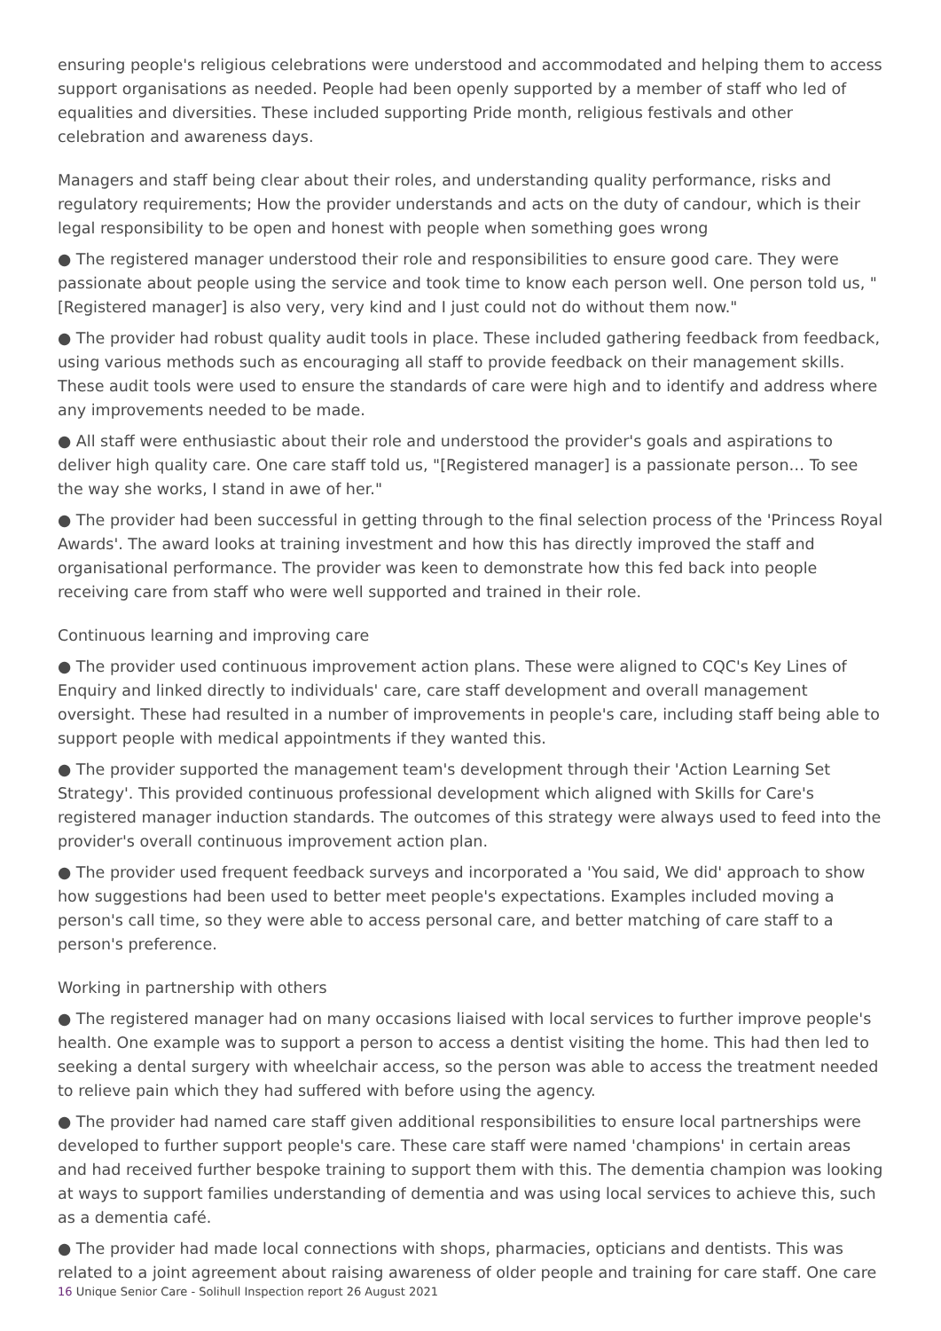ensuring people's religious celebrations were understood and accommodated and helping them to access support organisations as needed. People had been openly supported by a member of staff who led of equalities and diversities. These included supporting Pride month, religious festivals and other celebration and awareness days.
Managers and staff being clear about their roles, and understanding quality performance, risks and regulatory requirements; How the provider understands and acts on the duty of candour, which is their legal responsibility to be open and honest with people when something goes wrong
● The registered manager understood their role and responsibilities to ensure good care. They were passionate about people using the service and took time to know each person well. One person told us, "[Registered manager] is also very, very kind and I just could not do without them now."
● The provider had robust quality audit tools in place. These included gathering feedback from feedback, using various methods such as encouraging all staff to provide feedback on their management skills. These audit tools were used to ensure the standards of care were high and to identify and address where any improvements needed to be made.
● All staff were enthusiastic about their role and understood the provider's goals and aspirations to deliver high quality care. One care staff told us, "[Registered manager] is a passionate person… To see the way she works, I stand in awe of her."
● The provider had been successful in getting through to the final selection process of the 'Princess Royal Awards'. The award looks at training investment and how this has directly improved the staff and organisational performance. The provider was keen to demonstrate how this fed back into people receiving care from staff who were well supported and trained in their role.
Continuous learning and improving care
● The provider used continuous improvement action plans. These were aligned to CQC's Key Lines of Enquiry and linked directly to individuals' care, care staff development and overall management oversight. These had resulted in a number of improvements in people's care, including staff being able to support people with medical appointments if they wanted this.
● The provider supported the management team's development through their 'Action Learning Set Strategy'. This provided continuous professional development which aligned with Skills for Care's registered manager induction standards. The outcomes of this strategy were always used to feed into the provider's overall continuous improvement action plan.
● The provider used frequent feedback surveys and incorporated a 'You said, We did' approach to show how suggestions had been used to better meet people's expectations. Examples included moving a person's call time, so they were able to access personal care, and better matching of care staff to a person's preference.
Working in partnership with others
● The registered manager had on many occasions liaised with local services to further improve people's health. One example was to support a person to access a dentist visiting the home. This had then led to seeking a dental surgery with wheelchair access, so the person was able to access the treatment needed to relieve pain which they had suffered with before using the agency.
● The provider had named care staff given additional responsibilities to ensure local partnerships were developed to further support people's care. These care staff were named 'champions' in certain areas and had received further bespoke training to support them with this. The dementia champion was looking at ways to support families understanding of dementia and was using local services to achieve this, such as a dementia café.
● The provider had made local connections with shops, pharmacies, opticians and dentists. This was related to a joint agreement about raising awareness of older people and training for care staff. One care
16 Unique Senior Care - Solihull Inspection report 26 August 2021